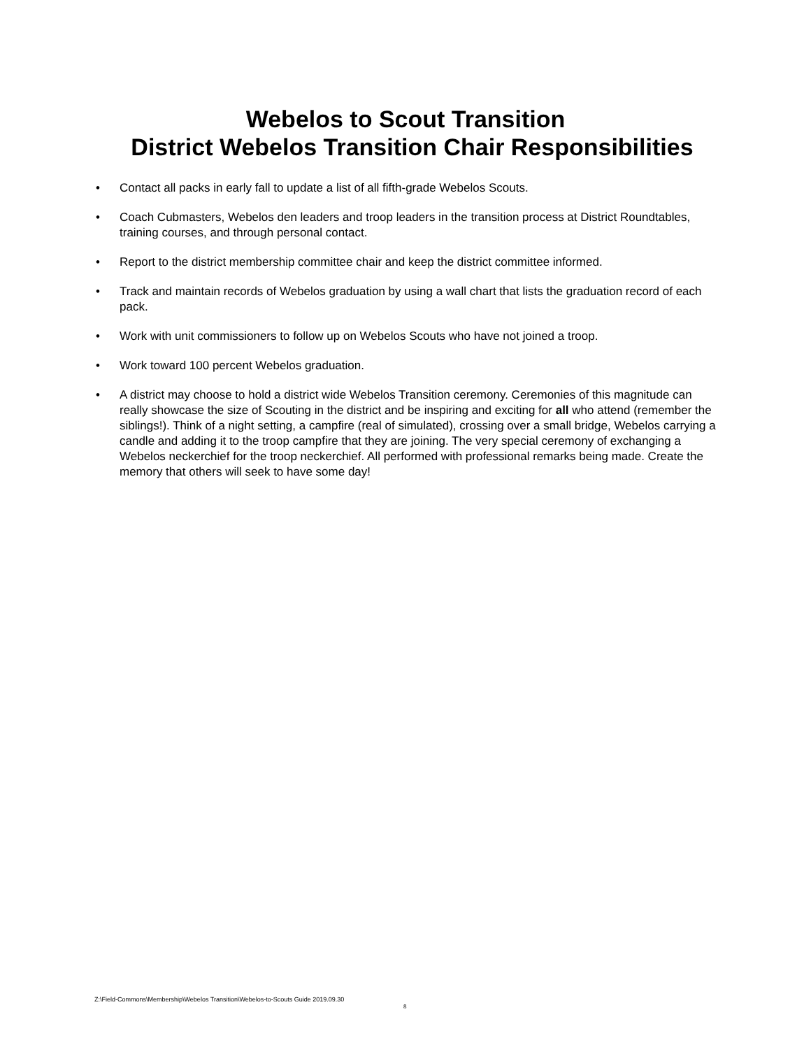Webelos to Scout Transition
District Webelos Transition Chair Responsibilities
• Contact all packs in early fall to update a list of all fifth-grade Webelos Scouts.
• Coach Cubmasters, Webelos den leaders and troop leaders in the transition process at District Roundtables, training courses, and through personal contact.
• Report to the district membership committee chair and keep the district committee informed.
• Track and maintain records of Webelos graduation by using a wall chart that lists the graduation record of each pack.
• Work with unit commissioners to follow up on Webelos Scouts who have not joined a troop.
• Work toward 100 percent Webelos graduation.
• A district may choose to hold a district wide Webelos Transition ceremony. Ceremonies of this magnitude can really showcase the size of Scouting in the district and be inspiring and exciting for all who attend (remember the siblings!). Think of a night setting, a campfire (real of simulated), crossing over a small bridge, Webelos carrying a candle and adding it to the troop campfire that they are joining. The very special ceremony of exchanging a Webelos neckerchief for the troop neckerchief. All performed with professional remarks being made. Create the memory that others will seek to have some day!
Z:\Field-Commons\Membership\Webelos Transition\Webelos-to-Scouts Guide 2019.09.30
8